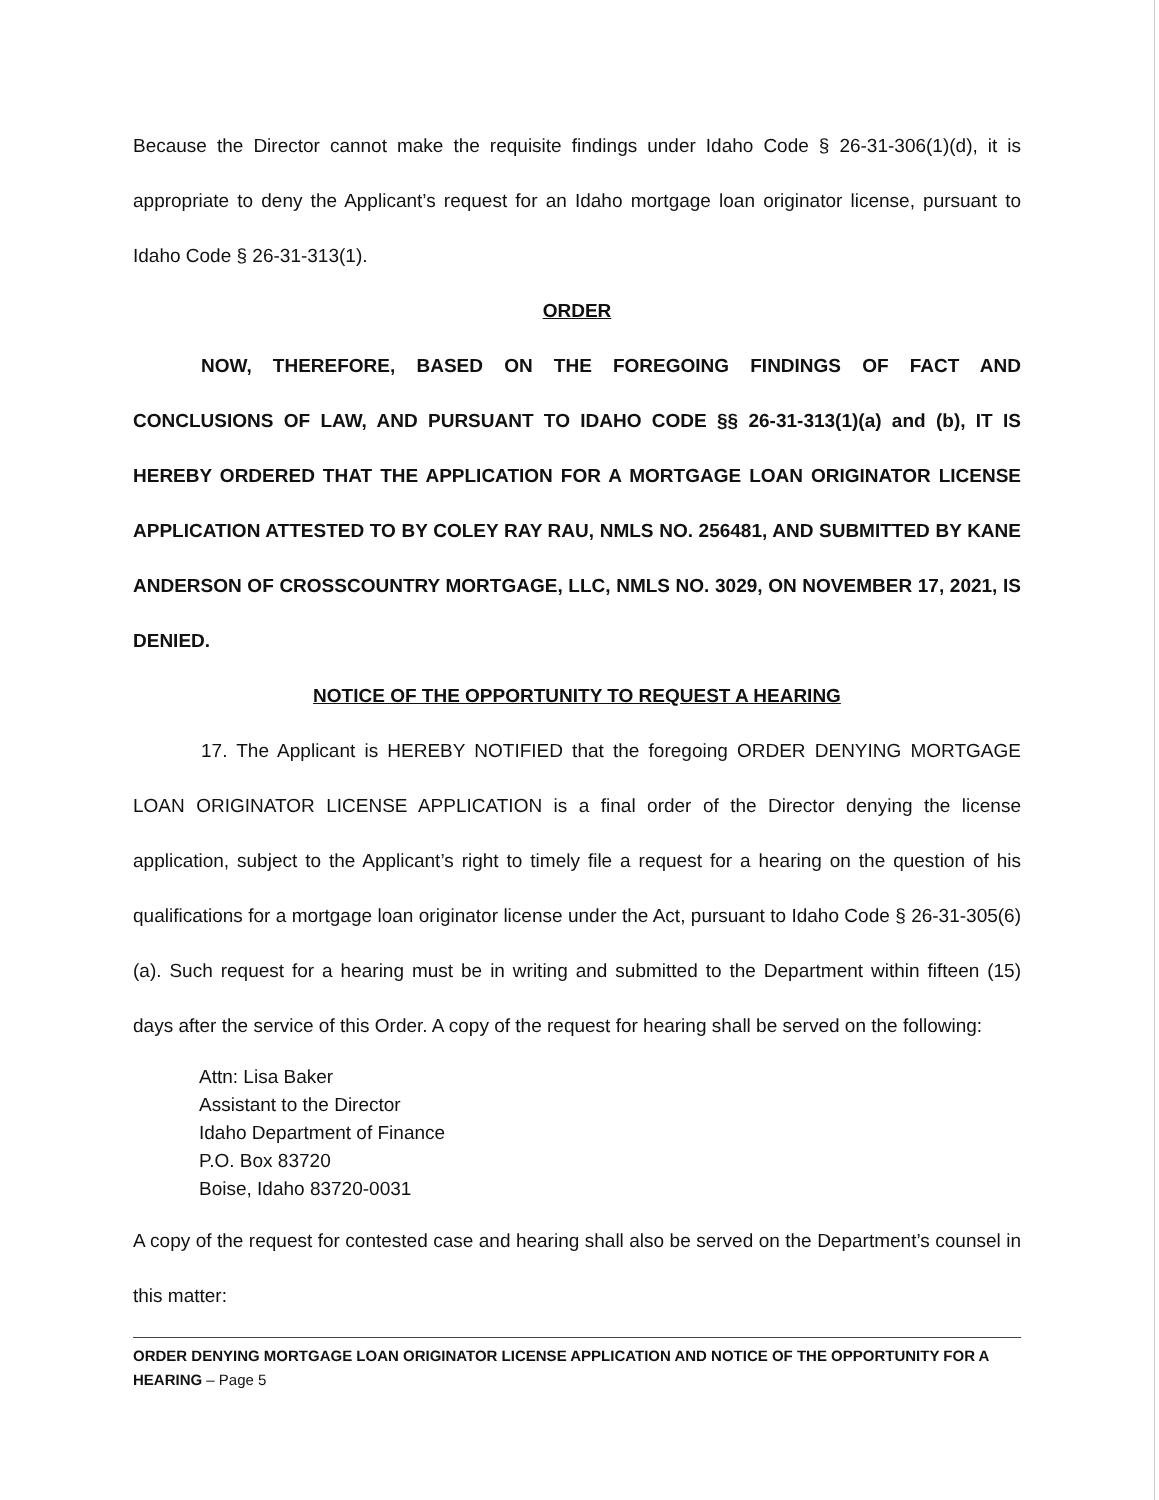Because the Director cannot make the requisite findings under Idaho Code § 26-31-306(1)(d), it is appropriate to deny the Applicant’s request for an Idaho mortgage loan originator license, pursuant to Idaho Code § 26-31-313(1).
ORDER
NOW, THEREFORE, BASED ON THE FOREGOING FINDINGS OF FACT AND CONCLUSIONS OF LAW, AND PURSUANT TO IDAHO CODE §§ 26-31-313(1)(a) and (b), IT IS HEREBY ORDERED THAT THE APPLICATION FOR A MORTGAGE LOAN ORIGINATOR LICENSE APPLICATION ATTESTED TO BY COLEY RAY RAU, NMLS NO. 256481, AND SUBMITTED BY KANE ANDERSON OF CROSSCOUNTRY MORTGAGE, LLC, NMLS NO. 3029, ON NOVEMBER 17, 2021, IS DENIED.
NOTICE OF THE OPPORTUNITY TO REQUEST A HEARING
17. The Applicant is HEREBY NOTIFIED that the foregoing ORDER DENYING MORTGAGE LOAN ORIGINATOR LICENSE APPLICATION is a final order of the Director denying the license application, subject to the Applicant’s right to timely file a request for a hearing on the question of his qualifications for a mortgage loan originator license under the Act, pursuant to Idaho Code § 26-31-305(6)(a). Such request for a hearing must be in writing and submitted to the Department within fifteen (15) days after the service of this Order. A copy of the request for hearing shall be served on the following:
Attn: Lisa Baker
Assistant to the Director
Idaho Department of Finance
P.O. Box 83720
Boise, Idaho 83720-0031
A copy of the request for contested case and hearing shall also be served on the Department’s counsel in this matter:
ORDER DENYING MORTGAGE LOAN ORIGINATOR LICENSE APPLICATION AND NOTICE OF THE OPPORTUNITY FOR A HEARING – Page 5